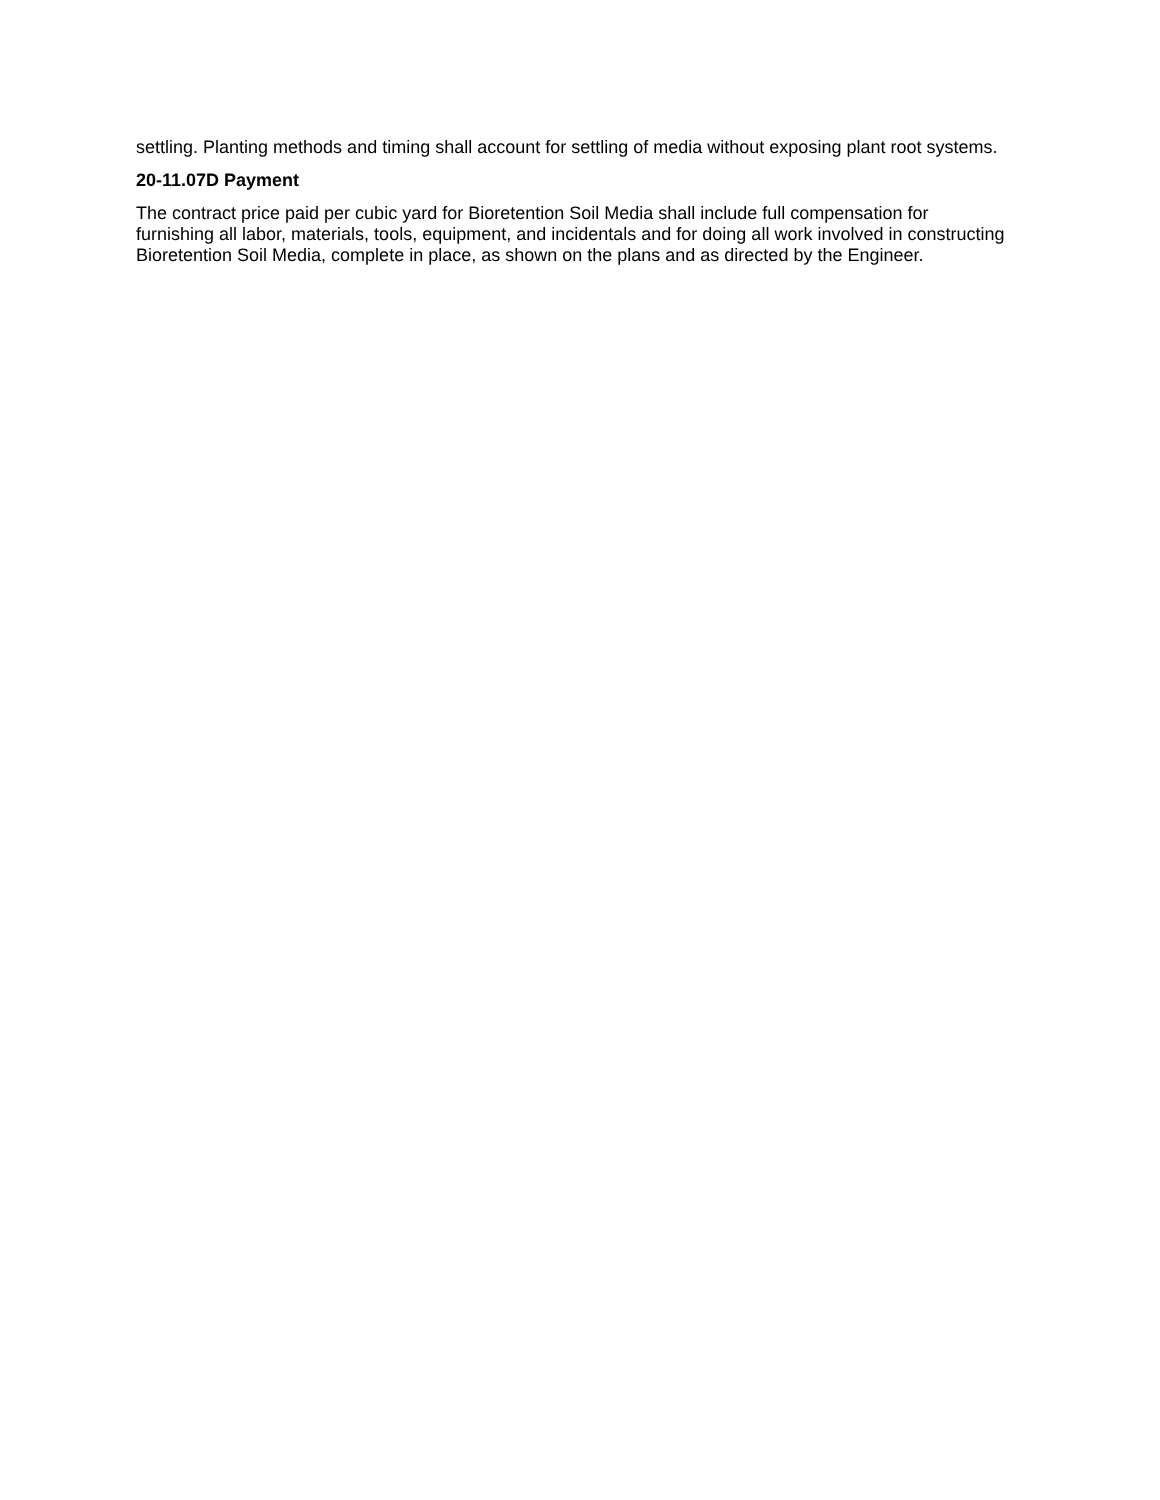settling. Planting methods and timing shall account for settling of media without exposing plant root systems.
20-11.07D Payment
The contract price paid per cubic yard for Bioretention Soil Media shall include full compensation for furnishing all labor, materials, tools, equipment, and incidentals and for doing all work involved in constructing Bioretention Soil Media, complete in place, as shown on the plans and as directed by the Engineer.